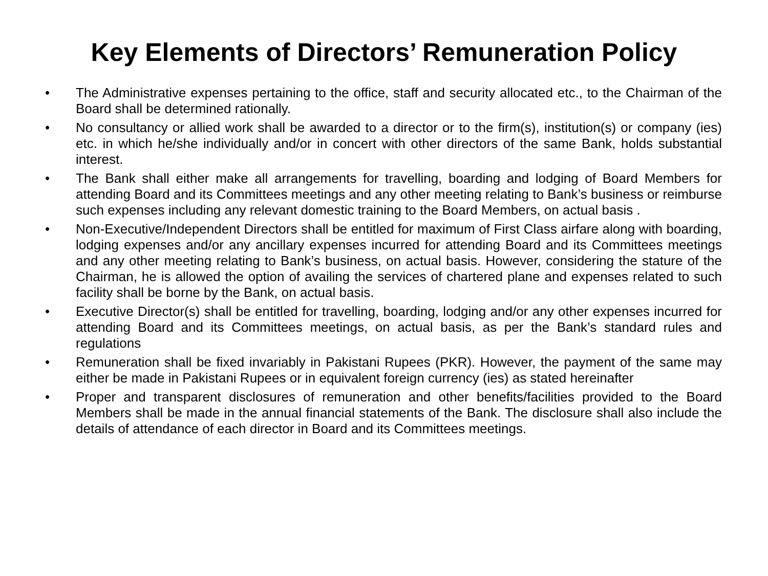Key Elements of Directors’ Remuneration Policy
• The Administrative expenses pertaining to the office, staff and security allocated etc., to the Chairman of the Board shall be determined rationally.
• No consultancy or allied work shall be awarded to a director or to the firm(s), institution(s) or company (ies) etc. in which he/she individually and/or in concert with other directors of the same Bank, holds substantial interest.
• The Bank shall either make all arrangements for travelling, boarding and lodging of Board Members for attending Board and its Committees meetings and any other meeting relating to Bank’s business or reimburse such expenses including any relevant domestic training to the Board Members, on actual basis .
• Non-Executive/Independent Directors shall be entitled for maximum of First Class airfare along with boarding, lodging expenses and/or any ancillary expenses incurred for attending Board and its Committees meetings and any other meeting relating to Bank’s business, on actual basis. However, considering the stature of the Chairman, he is allowed the option of availing the services of chartered plane and expenses related to such facility shall be borne by the Bank, on actual basis.
• Executive Director(s) shall be entitled for travelling, boarding, lodging and/or any other expenses incurred for attending Board and its Committees meetings, on actual basis, as per the Bank’s standard rules and regulations
• Remuneration shall be fixed invariably in Pakistani Rupees (PKR). However, the payment of the same may either be made in Pakistani Rupees or in equivalent foreign currency (ies) as stated hereinafter
• Proper and transparent disclosures of remuneration and other benefits/facilities provided to the Board Members shall be made in the annual financial statements of the Bank. The disclosure shall also include the details of attendance of each director in Board and its Committees meetings.